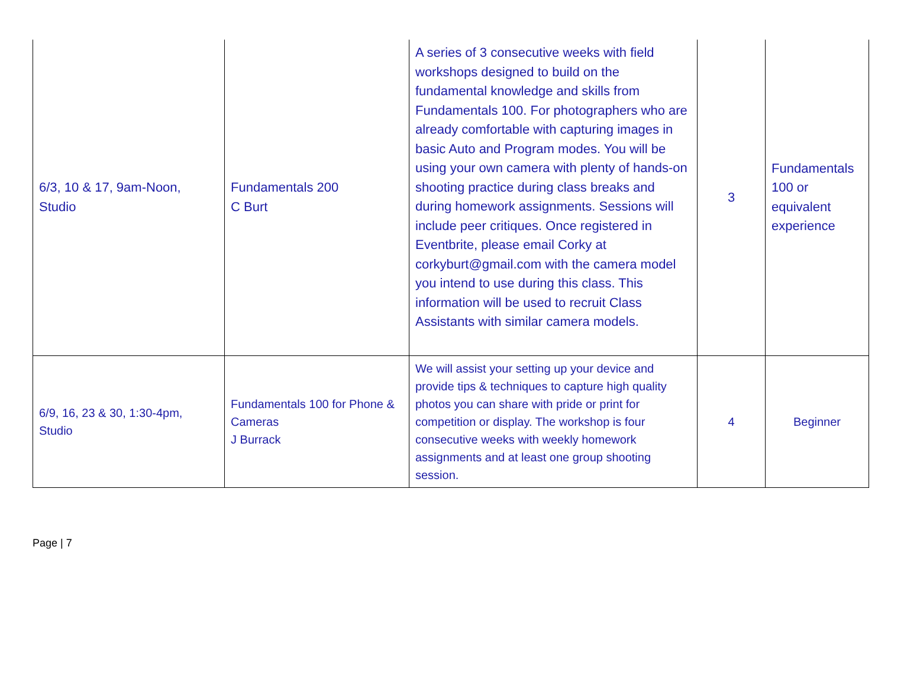| 6/3, 10 & 17, 9am-Noon, Studio | Fundamentals 200 C Burt | A series of 3 consecutive weeks with field workshops designed to build on the fundamental knowledge and skills from Fundamentals 100. For photographers who are already comfortable with capturing images in basic Auto and Program modes. You will be using your own camera with plenty of hands-on shooting practice during class breaks and during homework assignments. Sessions will include peer critiques. Once registered in Eventbrite, please email Corky at corkyburt@gmail.com with the camera model you intend to use during this class. This information will be used to recruit Class Assistants with similar camera models. | 3 | Fundamentals 100 or equivalent experience |
| 6/9, 16, 23 & 30, 1:30-4pm, Studio | Fundamentals 100 for Phone & Cameras J Burrack | We will assist your setting up your device and provide tips & techniques to capture high quality photos you can share with pride or print for competition or display. The workshop is four consecutive weeks with weekly homework assignments and at least one group shooting session. | 4 | Beginner |
Page | 7